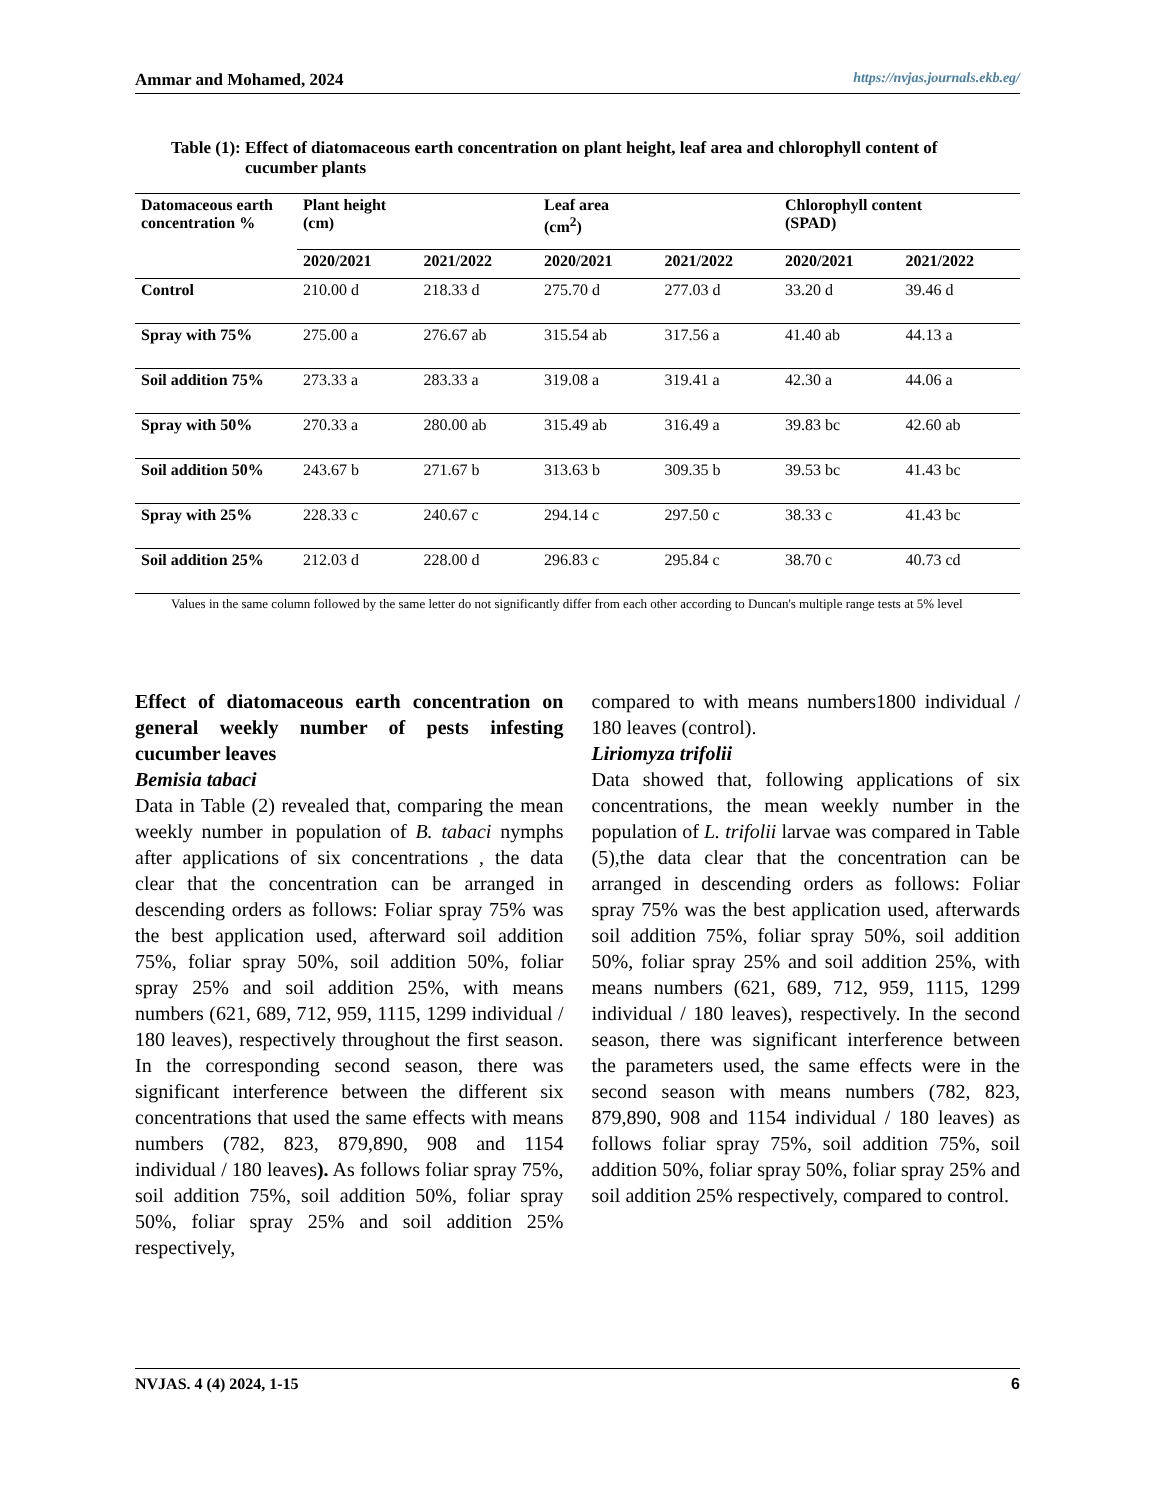Ammar and Mohamed, 2024 https://nvjas.journals.ekb.eg/
Table (1): Effect of diatomaceous earth concentration on plant height, leaf area and chlorophyll content of
cucumber plants
| Datomaceous earth concentration % | Plant height (cm) | | Leaf area (cm<sup>2</sup>) | | Chlorophyll content (SPAD) | |
| --- | --- | --- | --- | --- | --- | --- |
| | 2020/2021 | 2021/2022 | 2020/2021 | 2021/2022 | 2020/2021 | 2021/2022 |
| Control | 210.00 d | 218.33 d | 275.70 d | 277.03 d | 33.20 d | 39.46 d |
| Spray with 75% | 275.00 a | 276.67 ab | 315.54 ab | 317.56 a | 41.40 ab | 44.13 a |
| Soil addition 75% | 273.33 a | 283.33 a | 319.08 a | 319.41 a | 42.30 a | 44.06 a |
| Spray with 50% | 270.33 a | 280.00 ab | 315.49 ab | 316.49 a | 39.83 bc | 42.60 ab |
| Soil addition 50% | 243.67 b | 271.67 b | 313.63 b | 309.35 b | 39.53 bc | 41.43 bc |
| Spray with 25% | 228.33 c | 240.67 c | 294.14 c | 297.50 c | 38.33 c | 41.43 bc |
| Soil addition 25% | 212.03 d | 228.00 d | 296.83 c | 295.84 c | 38.70 c | 40.73 cd |
Values in the same column followed by the same letter do not significantly differ from each other according to Duncan's multiple range tests at 5% level
Effect of diatomaceous earth concentration on general weekly number of pests infesting cucumber leaves
Bemisia tabaci
Data in Table (2) revealed that, comparing the mean weekly number in population of B. tabaci nymphs after applications of six concentrations , the data clear that the concentration can be arranged in descending orders as follows: Foliar spray 75% was the best application used, afterward soil addition 75%, foliar spray 50%, soil addition 50%, foliar spray 25% and soil addition 25%, with means numbers (621, 689, 712, 959, 1115, 1299 individual / 180 leaves), respectively throughout the first season. In the corresponding second season, there was significant interference between the different six concentrations that used the same effects with means numbers (782, 823, 879,890, 908 and 1154 individual / 180 leaves). As follows foliar spray 75%, soil addition 75%, soil addition 50%, foliar spray 50%, foliar spray 25% and soil addition 25% respectively,
compared to with means numbers1800 individual / 180 leaves (control).
Liriomyza trifolii
Data showed that, following applications of six concentrations, the mean weekly number in the population of L. trifolii larvae was compared in Table (5),the data clear that the concentration can be arranged in descending orders as follows: Foliar spray 75% was the best application used, afterwards soil addition 75%, foliar spray 50%, soil addition 50%, foliar spray 25% and soil addition 25%, with means numbers (621, 689, 712, 959, 1115, 1299 individual / 180 leaves), respectively. In the second season, there was significant interference between the parameters used, the same effects were in the second season with means numbers (782, 823, 879,890, 908 and 1154 individual / 180 leaves) as follows foliar spray 75%, soil addition 75%, soil addition 50%, foliar spray 50%, foliar spray 25% and soil addition 25% respectively, compared to control.
NVJAS. 4 (4) 2024, 1-15 6